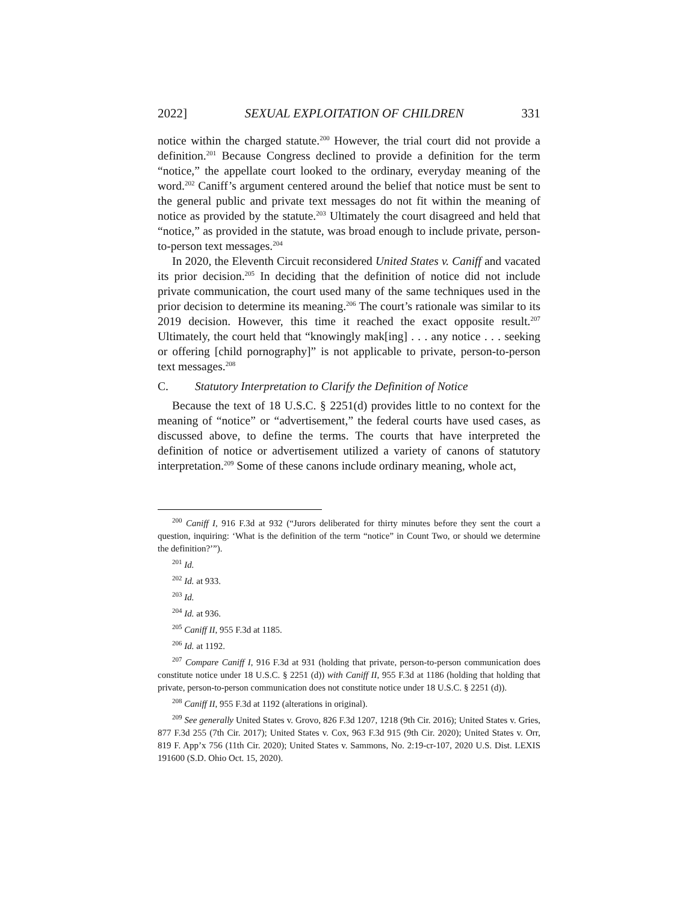2022] SEXUAL EXPLOITATION OF CHILDREN 331
notice within the charged statute.<sup>200</sup> However, the trial court did not provide a definition.<sup>201</sup> Because Congress declined to provide a definition for the term “notice,” the appellate court looked to the ordinary, everyday meaning of the word.<sup>202</sup> Caniff’s argument centered around the belief that notice must be sent to the general public and private text messages do not fit within the meaning of notice as provided by the statute.<sup>203</sup> Ultimately the court disagreed and held that “notice,” as provided in the statute, was broad enough to include private, person-to-person text messages.<sup>204</sup>
In 2020, the Eleventh Circuit reconsidered United States v. Caniff and vacated its prior decision.<sup>205</sup> In deciding that the definition of notice did not include private communication, the court used many of the same techniques used in the prior decision to determine its meaning.<sup>206</sup> The court’s rationale was similar to its 2019 decision. However, this time it reached the exact opposite result.<sup>207</sup> Ultimately, the court held that “knowingly mak[ing] . . . any notice . . . seeking or offering [child pornography]” is not applicable to private, person-to-person text messages.<sup>208</sup>
C. Statutory Interpretation to Clarify the Definition of Notice
Because the text of 18 U.S.C. § 2251(d) provides little to no context for the meaning of “notice” or “advertisement,” the federal courts have used cases, as discussed above, to define the terms. The courts that have interpreted the definition of notice or advertisement utilized a variety of canons of statutory interpretation.<sup>209</sup> Some of these canons include ordinary meaning, whole act,
<sup>200</sup> Caniff I, 916 F.3d at 932 (“Jurors deliberated for thirty minutes before they sent the court a question, inquiring: ‘What is the definition of the term “notice” in Count Two, or should we determine the definition?’”).
<sup>201</sup> Id.
<sup>202</sup> Id. at 933.
<sup>203</sup> Id.
<sup>204</sup> Id. at 936.
<sup>205</sup> Caniff II, 955 F.3d at 1185.
<sup>206</sup> Id. at 1192.
<sup>207</sup> Compare Caniff I, 916 F.3d at 931 (holding that private, person-to-person communication does constitute notice under 18 U.S.C. § 2251 (d)) with Caniff II, 955 F.3d at 1186 (holding that holding that private, person-to-person communication does not constitute notice under 18 U.S.C. § 2251 (d)).
<sup>208</sup> Caniff II, 955 F.3d at 1192 (alterations in original).
<sup>209</sup> See generally United States v. Grovo, 826 F.3d 1207, 1218 (9th Cir. 2016); United States v. Gries, 877 F.3d 255 (7th Cir. 2017); United States v. Cox, 963 F.3d 915 (9th Cir. 2020); United States v. Orr, 819 F. App’x 756 (11th Cir. 2020); United States v. Sammons, No. 2:19-cr-107, 2020 U.S. Dist. LEXIS 191600 (S.D. Ohio Oct. 15, 2020).